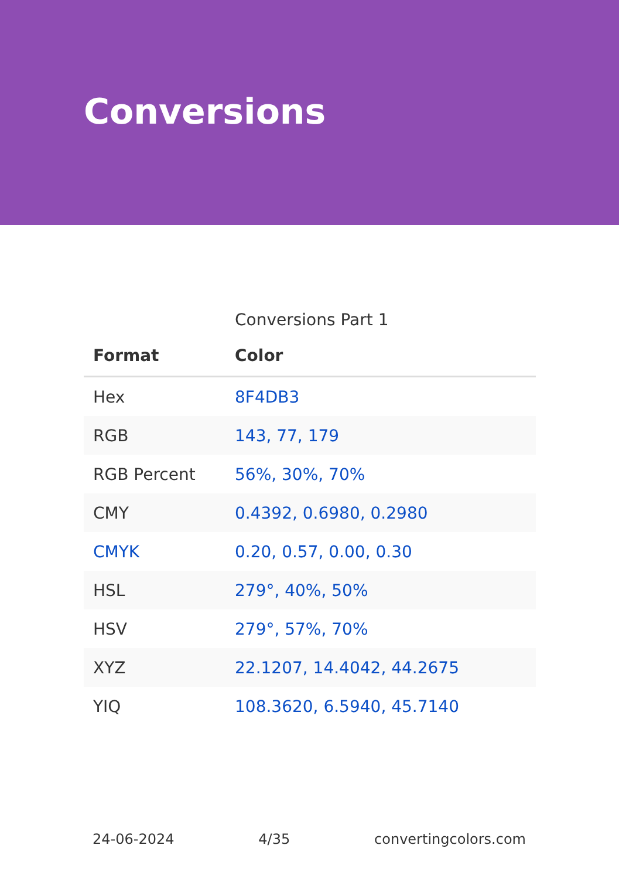Conversions
Conversions Part 1
| Format | Color |
| --- | --- |
| Hex | 8F4DB3 |
| RGB | 143, 77, 179 |
| RGB Percent | 56%, 30%, 70% |
| CMY | 0.4392, 0.6980, 0.2980 |
| CMYK | 0.20, 0.57, 0.00, 0.30 |
| HSL | 279°, 40%, 50% |
| HSV | 279°, 57%, 70% |
| XYZ | 22.1207, 14.4042, 44.2675 |
| YIQ | 108.3620, 6.5940, 45.7140 |
24-06-2024 4/35 convertingcolors.com